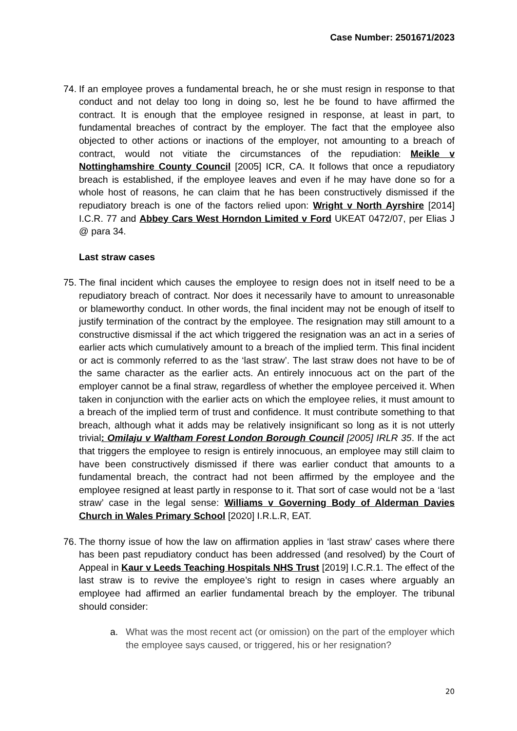Case Number: 2501671/2023
74.
If an employee proves a fundamental breach, he or she must resign in response to that conduct and not delay too long in doing so, lest he be found to have affirmed the contract. It is enough that the employee resigned in response, at least in part, to fundamental breaches of contract by the employer. The fact that the employee also objected to other actions or inactions of the employer, not amounting to a breach of contract, would not vitiate the circumstances of the repudiation: Meikle v Nottinghamshire County Council [2005] ICR, CA. It follows that once a repudiatory breach is established, if the employee leaves and even if he may have done so for a whole host of reasons, he can claim that he has been constructively dismissed if the repudiatory breach is one of the factors relied upon: Wright v North Ayrshire [2014] I.C.R. 77 and Abbey Cars West Horndon Limited v Ford UKEAT 0472/07, per Elias J @ para 34.
Last straw cases
75.
The final incident which causes the employee to resign does not in itself need to be a repudiatory breach of contract. Nor does it necessarily have to amount to unreasonable or blameworthy conduct. In other words, the final incident may not be enough of itself to justify termination of the contract by the employee. The resignation may still amount to a constructive dismissal if the act which triggered the resignation was an act in a series of earlier acts which cumulatively amount to a breach of the implied term. This final incident or act is commonly referred to as the ‘last straw’. The last straw does not have to be of the same character as the earlier acts. An entirely innocuous act on the part of the employer cannot be a final straw, regardless of whether the employee perceived it. When taken in conjunction with the earlier acts on which the employee relies, it must amount to a breach of the implied term of trust and confidence. It must contribute something to that breach, although what it adds may be relatively insignificant so long as it is not utterly trivial: Omilaju v Waltham Forest London Borough Council [2005] IRLR 35. If the act that triggers the employee to resign is entirely innocuous, an employee may still claim to have been constructively dismissed if there was earlier conduct that amounts to a fundamental breach, the contract had not been affirmed by the employee and the employee resigned at least partly in response to it. That sort of case would not be a ‘last straw’ case in the legal sense: Williams v Governing Body of Alderman Davies Church in Wales Primary School [2020] I.R.L.R, EAT.
76.
The thorny issue of how the law on affirmation applies in ‘last straw’ cases where there has been past repudiatory conduct has been addressed (and resolved) by the Court of Appeal in Kaur v Leeds Teaching Hospitals NHS Trust [2019] I.C.R.1. The effect of the last straw is to revive the employee’s right to resign in cases where arguably an employee had affirmed an earlier fundamental breach by the employer. The tribunal should consider:
a. What was the most recent act (or omission) on the part of the employer which the employee says caused, or triggered, his or her resignation?
20